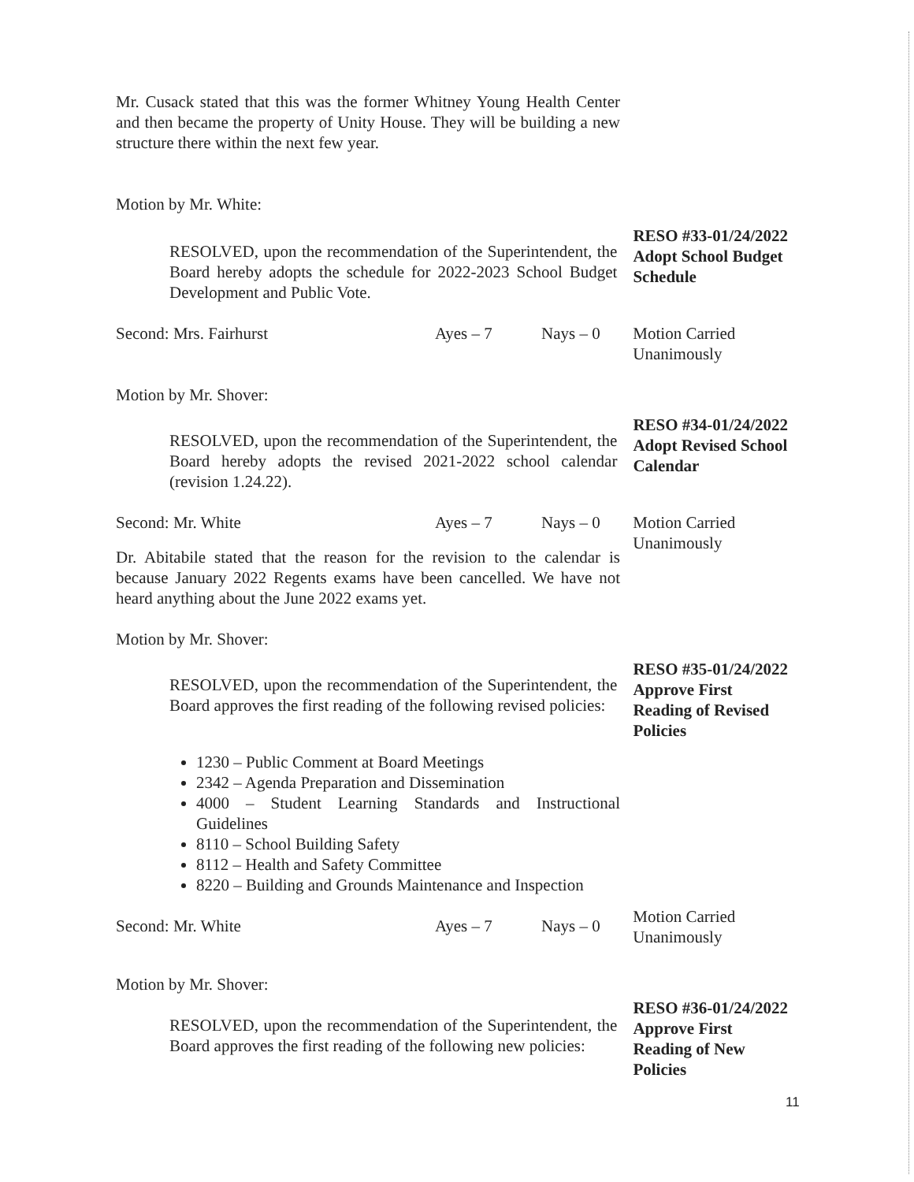Mr. Cusack stated that this was the former Whitney Young Health Center and then became the property of Unity House. They will be building a new structure there within the next few year.
Motion by Mr. White:
RESOLVED, upon the recommendation of the Superintendent, the Board hereby adopts the schedule for 2022-2023 School Budget Development and Public Vote.
RESO #33-01/24/2022
Adopt School Budget
Schedule
Second: Mrs. Fairhurst Ayes – 7 Nays – 0 Motion Carried
Unanimously
Motion by Mr. Shover:
RESOLVED, upon the recommendation of the Superintendent, the Board hereby adopts the revised 2021-2022 school calendar (revision 1.24.22).
RESO #34-01/24/2022
Adopt Revised School
Calendar
Second: Mr. White Ayes – 7 Nays – 0 Motion Carried
Unanimously
Dr. Abitabile stated that the reason for the revision to the calendar is because January 2022 Regents exams have been cancelled. We have not heard anything about the June 2022 exams yet.
Motion by Mr. Shover:
RESOLVED, upon the recommendation of the Superintendent, the Board approves the first reading of the following revised policies:
RESO #35-01/24/2022
Approve First
Reading of Revised
Policies
1230 – Public Comment at Board Meetings
2342 – Agenda Preparation and Dissemination
4000 – Student Learning Standards and Instructional Guidelines
8110 – School Building Safety
8112 – Health and Safety Committee
8220 – Building and Grounds Maintenance and Inspection
Second: Mr. White Ayes – 7 Nays – 0
Motion Carried
Unanimously
Motion by Mr. Shover:
RESOLVED, upon the recommendation of the Superintendent, the Board approves the first reading of the following new policies:
RESO #36-01/24/2022
Approve First
Reading of New
Policies
11